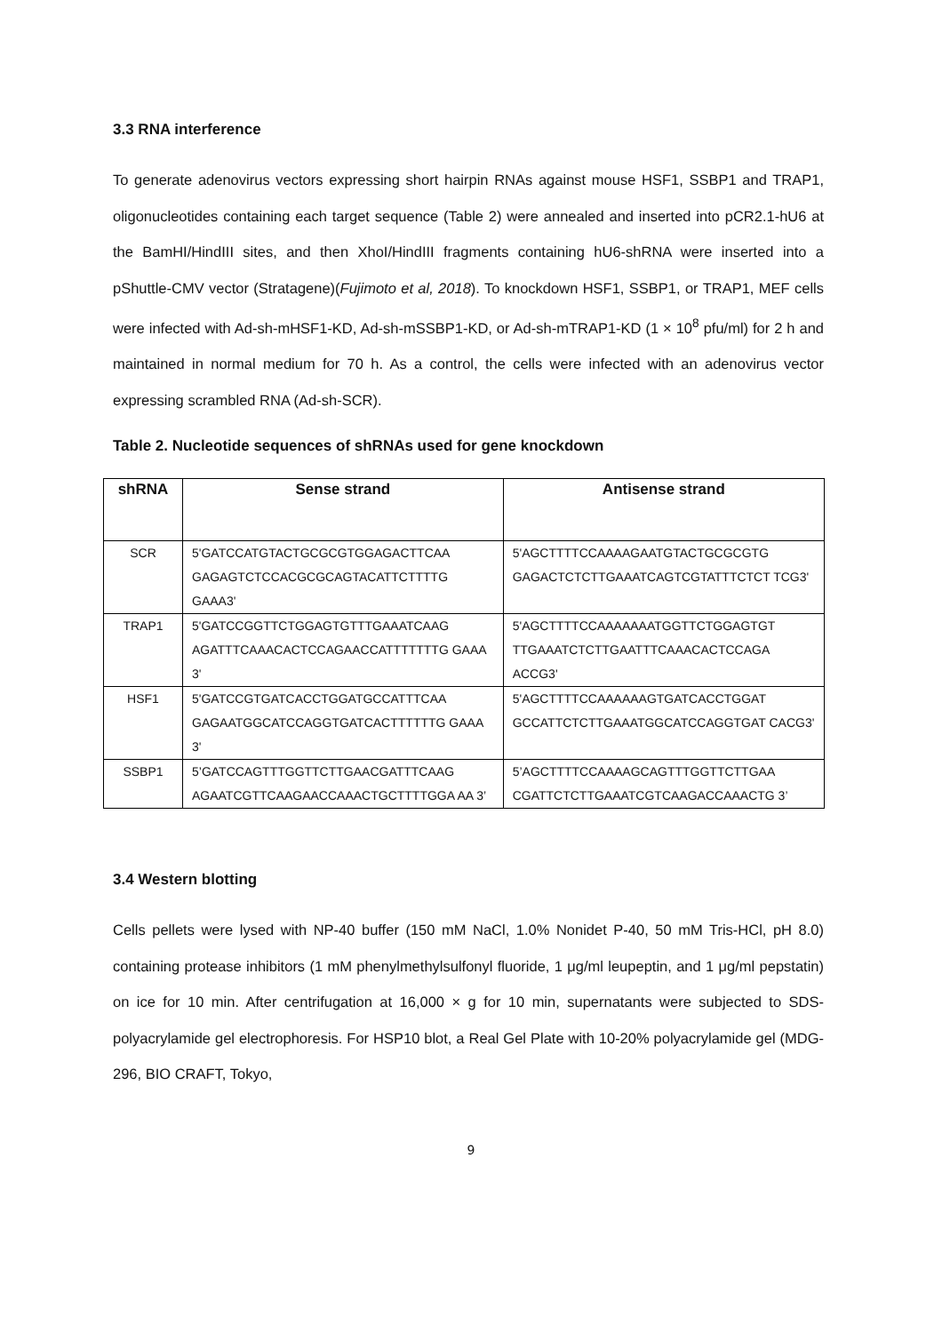3.3 RNA interference
To generate adenovirus vectors expressing short hairpin RNAs against mouse HSF1, SSBP1 and TRAP1, oligonucleotides containing each target sequence (Table 2) were annealed and inserted into pCR2.1-hU6 at the BamHI/HindIII sites, and then XhoI/HindIII fragments containing hU6-shRNA were inserted into a pShuttle-CMV vector (Stratagene)(Fujimoto et al, 2018). To knockdown HSF1, SSBP1, or TRAP1, MEF cells were infected with Ad-sh-mHSF1-KD, Ad-sh-mSSBP1-KD, or Ad-sh-mTRAP1-KD (1 × 10<sup>8</sup> pfu/ml) for 2 h and maintained in normal medium for 70 h. As a control, the cells were infected with an adenovirus vector expressing scrambled RNA (Ad-sh-SCR).
Table 2. Nucleotide sequences of shRNAs used for gene knockdown
| shRNA | Sense strand | Antisense strand |
| --- | --- | --- |
| SCR | 5'GATCCATGTACTGCGCGTGGAGACTTCAA GAGAGTCTCCACGCGCAGTACATTCTTTTG GAAA3' | 5'AGCTTTTCCAAAAGAATGTACTGCGCGTG GAGACTCTCTTGAAATCAGTCGTATTTCTCT TCG3' |
| TRAP1 | 5'GATCCGGTTCTGGAGTGTTTGAAATCAAG AGATTTCAAACACTCCAGAACCATTTTTTTG GAAA 3' | 5'AGCTTTTCCAAAAAAATGGTTCTGGAGTGT TTGAAATCTCTTGAATTTCAAACACTCCAGA ACCG3' |
| HSF1 | 5'GATCCGTGATCACCTGGATGCCATTTCAA GAGAATGGCATCCAGGTGATCACTTTTTTG GAAA 3' | 5'AGCTTTTCCAAAAAAGTGATCACCTGGAT GCCATTCTCTTGAAATGGCATCCAGGTGAT CACG3' |
| SSBP1 | 5’GATCCAGTTTGGTTCTTGAACGATTTCAAG AGAATCGTTCAAGAACCAAACTGCTTTTGGA AA 3’ | 5’AGCTTTTCCAAAAGCAGTTTGGTTCTTGAA CGATTCTCTTGAAATCGTCAAGACCAAACTG 3’ |
3.4 Western blotting
Cells pellets were lysed with NP-40 buffer (150 mM NaCl, 1.0% Nonidet P-40, 50 mM Tris-HCl, pH 8.0) containing protease inhibitors (1 mM phenylmethylsulfonyl fluoride, 1 μg/ml leupeptin, and 1 μg/ml pepstatin) on ice for 10 min. After centrifugation at 16,000 × g for 10 min, supernatants were subjected to SDS-polyacrylamide gel electrophoresis. For HSP10 blot, a Real Gel Plate with 10-20% polyacrylamide gel (MDG-296, BIO CRAFT, Tokyo,
9